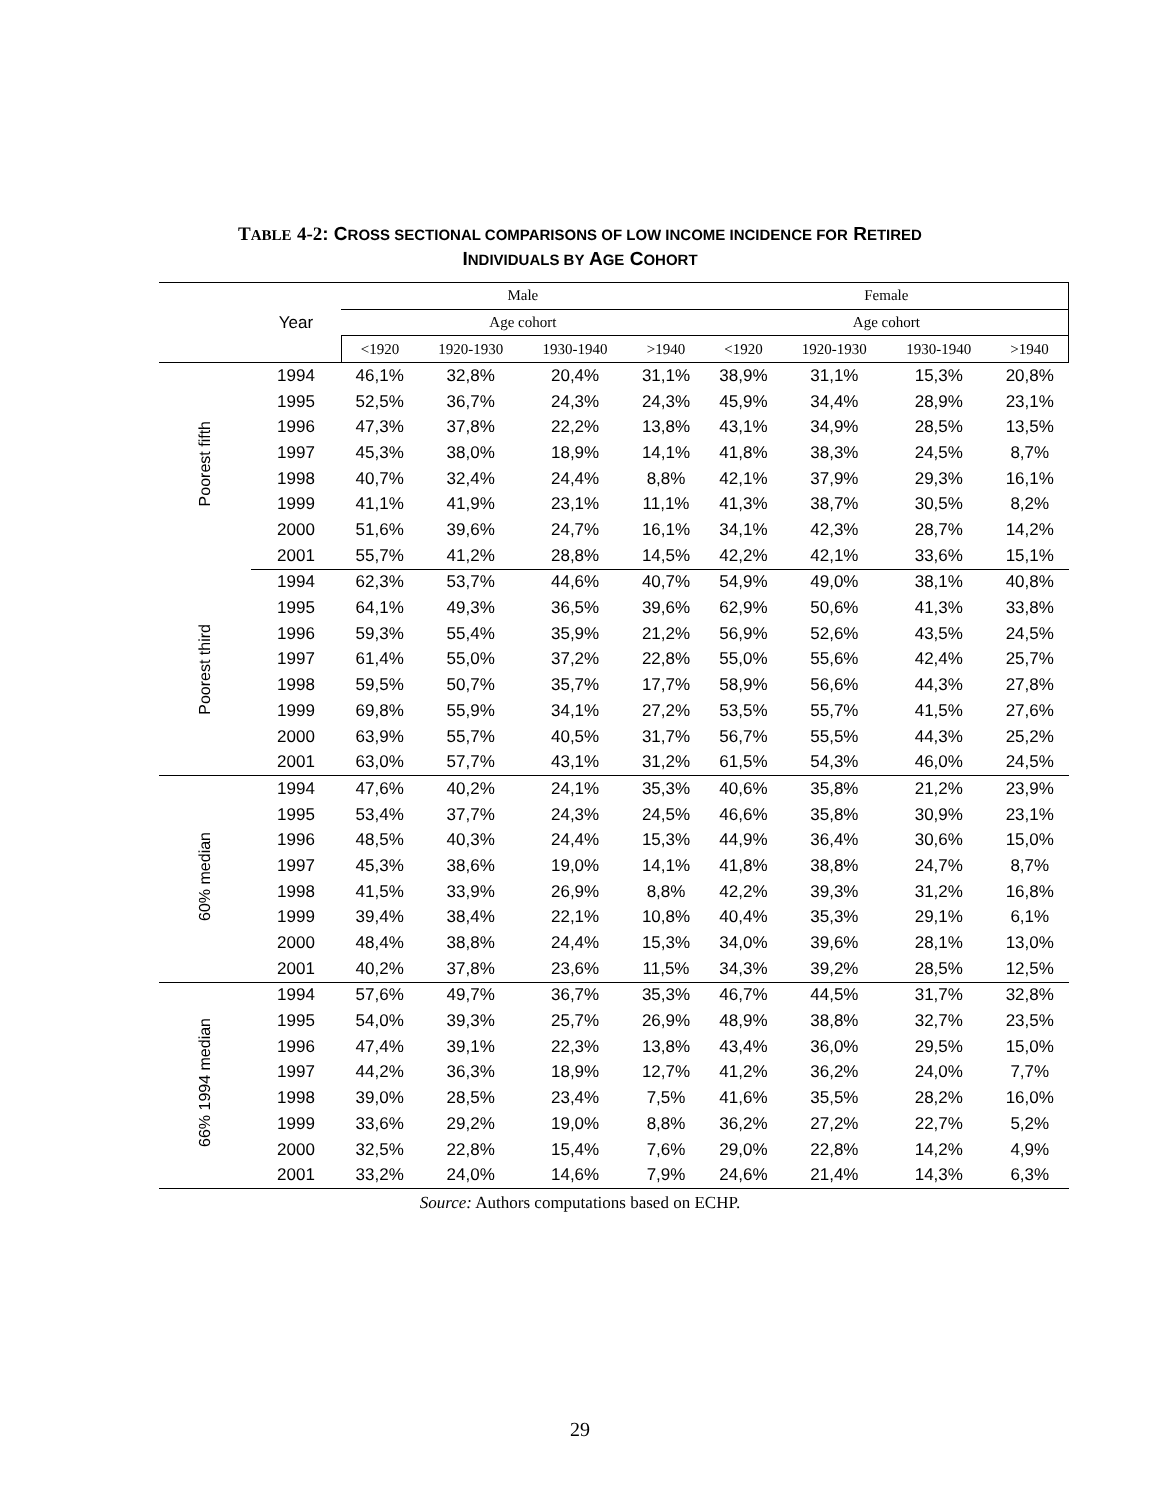TABLE 4-2: CROSS SECTIONAL COMPARISONS OF LOW INCOME INCIDENCE FOR RETIRED
INDIVIDUALS BY AGE COHORT
| | | Male | | | | Female | | | |
| --- | --- | --- | --- | --- | --- | --- | --- | --- | --- |
| | Year | Age cohort | | | | Age cohort | | | |
| | | <1920 | 1920-1930 | 1930-1940 | >1940 | <1920 | 1920-1930 | 1930-1940 | >1940 |
| Poorest fifth | 1994 | 46,1% | 32,8% | 20,4% | 31,1% | 38,9% | 31,1% | 15,3% | 20,8% |
| | 1995 | 52,5% | 36,7% | 24,3% | 24,3% | 45,9% | 34,4% | 28,9% | 23,1% |
| | 1996 | 47,3% | 37,8% | 22,2% | 13,8% | 43,1% | 34,9% | 28,5% | 13,5% |
| | 1997 | 45,3% | 38,0% | 18,9% | 14,1% | 41,8% | 38,3% | 24,5% | 8,7% |
| | 1998 | 40,7% | 32,4% | 24,4% | 8,8% | 42,1% | 37,9% | 29,3% | 16,1% |
| | 1999 | 41,1% | 41,9% | 23,1% | 11,1% | 41,3% | 38,7% | 30,5% | 8,2% |
| | 2000 | 51,6% | 39,6% | 24,7% | 16,1% | 34,1% | 42,3% | 28,7% | 14,2% |
| | 2001 | 55,7% | 41,2% | 28,8% | 14,5% | 42,2% | 42,1% | 33,6% | 15,1% |
| Poorest third | 1994 | 62,3% | 53,7% | 44,6% | 40,7% | 54,9% | 49,0% | 38,1% | 40,8% |
| | 1995 | 64,1% | 49,3% | 36,5% | 39,6% | 62,9% | 50,6% | 41,3% | 33,8% |
| | 1996 | 59,3% | 55,4% | 35,9% | 21,2% | 56,9% | 52,6% | 43,5% | 24,5% |
| | 1997 | 61,4% | 55,0% | 37,2% | 22,8% | 55,0% | 55,6% | 42,4% | 25,7% |
| | 1998 | 59,5% | 50,7% | 35,7% | 17,7% | 58,9% | 56,6% | 44,3% | 27,8% |
| | 1999 | 69,8% | 55,9% | 34,1% | 27,2% | 53,5% | 55,7% | 41,5% | 27,6% |
| | 2000 | 63,9% | 55,7% | 40,5% | 31,7% | 56,7% | 55,5% | 44,3% | 25,2% |
| | 2001 | 63,0% | 57,7% | 43,1% | 31,2% | 61,5% | 54,3% | 46,0% | 24,5% |
| 60% median | 1994 | 47,6% | 40,2% | 24,1% | 35,3% | 40,6% | 35,8% | 21,2% | 23,9% |
| | 1995 | 53,4% | 37,7% | 24,3% | 24,5% | 46,6% | 35,8% | 30,9% | 23,1% |
| | 1996 | 48,5% | 40,3% | 24,4% | 15,3% | 44,9% | 36,4% | 30,6% | 15,0% |
| | 1997 | 45,3% | 38,6% | 19,0% | 14,1% | 41,8% | 38,8% | 24,7% | 8,7% |
| | 1998 | 41,5% | 33,9% | 26,9% | 8,8% | 42,2% | 39,3% | 31,2% | 16,8% |
| | 1999 | 39,4% | 38,4% | 22,1% | 10,8% | 40,4% | 35,3% | 29,1% | 6,1% |
| | 2000 | 48,4% | 38,8% | 24,4% | 15,3% | 34,0% | 39,6% | 28,1% | 13,0% |
| | 2001 | 40,2% | 37,8% | 23,6% | 11,5% | 34,3% | 39,2% | 28,5% | 12,5% |
| 66% 1994 median | 1994 | 57,6% | 49,7% | 36,7% | 35,3% | 46,7% | 44,5% | 31,7% | 32,8% |
| | 1995 | 54,0% | 39,3% | 25,7% | 26,9% | 48,9% | 38,8% | 32,7% | 23,5% |
| | 1996 | 47,4% | 39,1% | 22,3% | 13,8% | 43,4% | 36,0% | 29,5% | 15,0% |
| | 1997 | 44,2% | 36,3% | 18,9% | 12,7% | 41,2% | 36,2% | 24,0% | 7,7% |
| | 1998 | 39,0% | 28,5% | 23,4% | 7,5% | 41,6% | 35,5% | 28,2% | 16,0% |
| | 1999 | 33,6% | 29,2% | 19,0% | 8,8% | 36,2% | 27,2% | 22,7% | 5,2% |
| | 2000 | 32,5% | 22,8% | 15,4% | 7,6% | 29,0% | 22,8% | 14,2% | 4,9% |
| | 2001 | 33,2% | 24,0% | 14,6% | 7,9% | 24,6% | 21,4% | 14,3% | 6,3% |
Source: Authors computations based on ECHP.
29